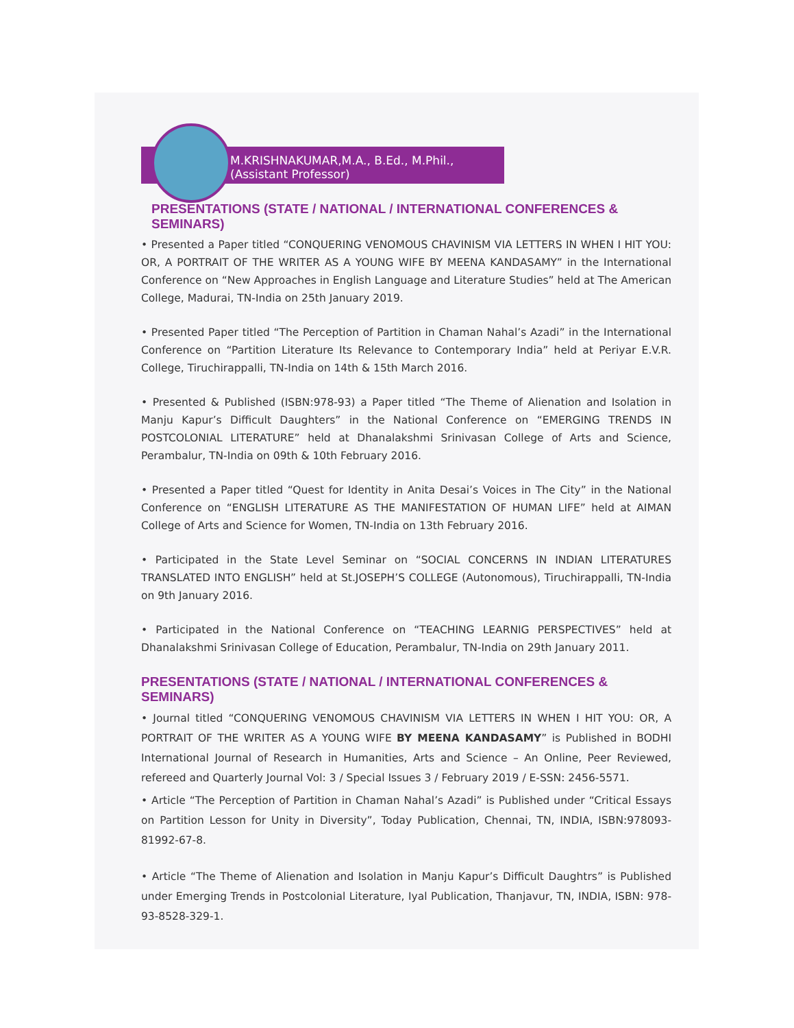M.KRISHNAKUMAR,M.A., B.Ed., M.Phil.,
(Assistant Professor)
PRESENTATIONS (STATE / NATIONAL / INTERNATIONAL CONFERENCES & SEMINARS)
• Presented a Paper titled “CONQUERING VENOMOUS CHAVINISM VIA LETTERS IN WHEN I HIT YOU: OR, A PORTRAIT OF THE WRITER AS A YOUNG WIFE BY MEENA KANDASAMY” in the International Conference on “New Approaches in English Language and Literature Studies” held at The American College, Madurai, TN-India on 25th January 2019.
• Presented Paper titled “The Perception of Partition in Chaman Nahal’s Azadi” in the International Conference on “Partition Literature Its Relevance to Contemporary India” held at Periyar E.V.R. College, Tiruchirappalli, TN-India on 14th & 15th March 2016.
• Presented & Published (ISBN:978-93) a Paper titled “The Theme of Alienation and Isolation in Manju Kapur’s Difficult Daughters” in the National Conference on “EMERGING TRENDS IN POSTCOLONIAL LITERATURE” held at Dhanalakshmi Srinivasan College of Arts and Science, Perambalur, TN-India on 09th & 10th February 2016.
• Presented a Paper titled “Quest for Identity in Anita Desai’s Voices in The City” in the National Conference on “ENGLISH LITERATURE AS THE MANIFESTATION OF HUMAN LIFE” held at AIMAN College of Arts and Science for Women, TN-India on 13th February 2016.
• Participated in the State Level Seminar on “SOCIAL CONCERNS IN INDIAN LITERATURES TRANSLATED INTO ENGLISH” held at St.JOSEPH’S COLLEGE (Autonomous), Tiruchirappalli, TN-India on 9th January 2016.
• Participated in the National Conference on “TEACHING LEARNIG PERSPECTIVES” held at Dhanalakshmi Srinivasan College of Education, Perambalur, TN-India on 29th January 2011.
PRESENTATIONS (STATE / NATIONAL / INTERNATIONAL CONFERENCES & SEMINARS)
• Journal titled “CONQUERING VENOMOUS CHAVINISM VIA LETTERS IN WHEN I HIT YOU: OR, A PORTRAIT OF THE WRITER AS A YOUNG WIFE BY MEENA KANDASAMY” is Published in BODHI International Journal of Research in Humanities, Arts and Science – An Online, Peer Reviewed, refereed and Quarterly Journal Vol: 3 / Special Issues 3 / February 2019 / E-SSN: 2456-5571.
• Article “The Perception of Partition in Chaman Nahal’s Azadi” is Published under “Critical Essays on Partition Lesson for Unity in Diversity”, Today Publication, Chennai, TN, INDIA, ISBN:978093-81992-67-8.
• Article “The Theme of Alienation and Isolation in Manju Kapur’s Difficult Daughtrs” is Published under Emerging Trends in Postcolonial Literature, Iyal Publication, Thanjavur, TN, INDIA, ISBN: 978-93-8528-329-1.